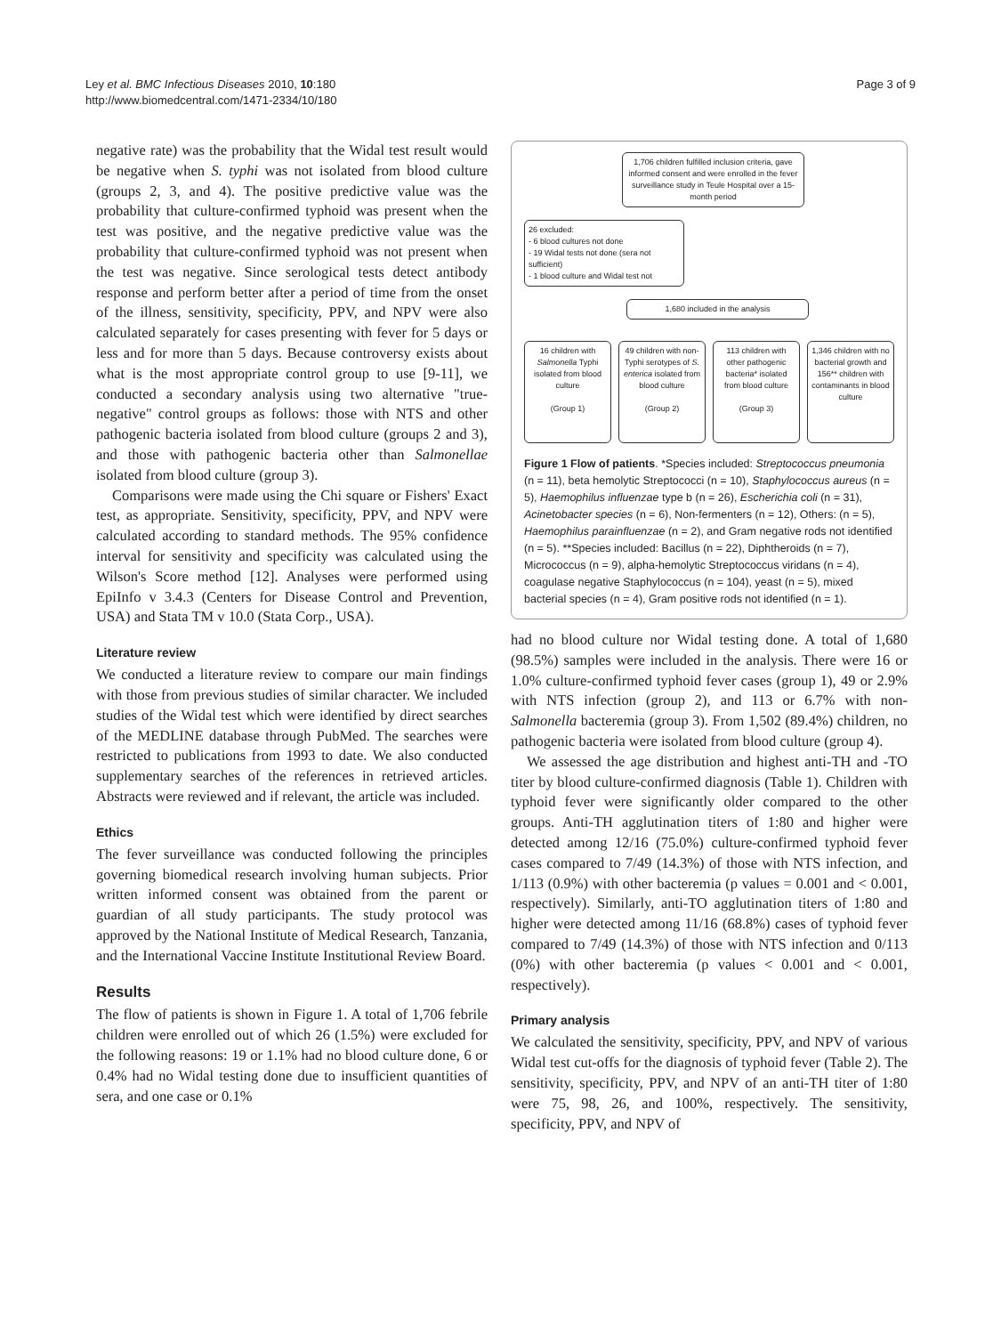Ley et al. BMC Infectious Diseases 2010, 10:180
http://www.biomedcentral.com/1471-2334/10/180
Page 3 of 9
negative rate) was the probability that the Widal test result would be negative when S. typhi was not isolated from blood culture (groups 2, 3, and 4). The positive predictive value was the probability that culture-confirmed typhoid was present when the test was positive, and the negative predictive value was the probability that culture-confirmed typhoid was not present when the test was negative. Since serological tests detect antibody response and perform better after a period of time from the onset of the illness, sensitivity, specificity, PPV, and NPV were also calculated separately for cases presenting with fever for 5 days or less and for more than 5 days. Because controversy exists about what is the most appropriate control group to use [9-11], we conducted a secondary analysis using two alternative "true-negative" control groups as follows: those with NTS and other pathogenic bacteria isolated from blood culture (groups 2 and 3), and those with pathogenic bacteria other than Salmonellae isolated from blood culture (group 3).
Comparisons were made using the Chi square or Fishers' Exact test, as appropriate. Sensitivity, specificity, PPV, and NPV were calculated according to standard methods. The 95% confidence interval for sensitivity and specificity was calculated using the Wilson's Score method [12]. Analyses were performed using EpiInfo v 3.4.3 (Centers for Disease Control and Prevention, USA) and Stata TM v 10.0 (Stata Corp., USA).
Literature review
We conducted a literature review to compare our main findings with those from previous studies of similar character. We included studies of the Widal test which were identified by direct searches of the MEDLINE database through PubMed. The searches were restricted to publications from 1993 to date. We also conducted supplementary searches of the references in retrieved articles. Abstracts were reviewed and if relevant, the article was included.
Ethics
The fever surveillance was conducted following the principles governing biomedical research involving human subjects. Prior written informed consent was obtained from the parent or guardian of all study participants. The study protocol was approved by the National Institute of Medical Research, Tanzania, and the International Vaccine Institute Institutional Review Board.
Results
The flow of patients is shown in Figure 1. A total of 1,706 febrile children were enrolled out of which 26 (1.5%) were excluded for the following reasons: 19 or 1.1% had no blood culture done, 6 or 0.4% had no Widal testing done due to insufficient quantities of sera, and one case or 0.1%
1,706 children fulfilled inclusion criteria, gave informed consent and were enrolled in the fever surveillance study in Teule Hospital over a 15-month period
26 excluded:
- 6 blood cultures not done
- 19 Widal tests not done (sera not sufficient)
- 1 blood culture and Widal test not
1,680 included in the analysis
16 children with Salmonella Typhi isolated from blood culture
(Group 1)
49 children with non-Typhi serotypes of S. enterica isolated from blood culture
(Group 2)
113 children with other pathogenic bacteria* isolated from blood culture
(Group 3)
1,346 children with no bacterial growth and 156** children with contaminants in blood culture
Figure 1 Flow of patients. *Species included: Streptococcus pneumonia (n = 11), beta hemolytic Streptococci (n = 10), Staphylococcus aureus (n = 5), Haemophilus influenzae type b (n = 26), Escherichia coli (n = 31), Acinetobacter species (n = 6), Non-fermenters (n = 12), Others: (n = 5), Haemophilus parainfluenzae (n = 2), and Gram negative rods not identified (n = 5). **Species included: Bacillus (n = 22), Diphtheroids (n = 7), Micrococcus (n = 9), alpha-hemolytic Streptococcus viridans (n = 4), coagulase negative Staphylococcus (n = 104), yeast (n = 5), mixed bacterial species (n = 4), Gram positive rods not identified (n = 1).
had no blood culture nor Widal testing done. A total of 1,680 (98.5%) samples were included in the analysis. There were 16 or 1.0% culture-confirmed typhoid fever cases (group 1), 49 or 2.9% with NTS infection (group 2), and 113 or 6.7% with non-Salmonella bacteremia (group 3). From 1,502 (89.4%) children, no pathogenic bacteria were isolated from blood culture (group 4).
We assessed the age distribution and highest anti-TH and -TO titer by blood culture-confirmed diagnosis (Table 1). Children with typhoid fever were significantly older compared to the other groups. Anti-TH agglutination titers of 1:80 and higher were detected among 12/16 (75.0%) culture-confirmed typhoid fever cases compared to 7/49 (14.3%) of those with NTS infection, and 1/113 (0.9%) with other bacteremia (p values = 0.001 and < 0.001, respectively). Similarly, anti-TO agglutination titers of 1:80 and higher were detected among 11/16 (68.8%) cases of typhoid fever compared to 7/49 (14.3%) of those with NTS infection and 0/113 (0%) with other bacteremia (p values < 0.001 and < 0.001, respectively).
Primary analysis
We calculated the sensitivity, specificity, PPV, and NPV of various Widal test cut-offs for the diagnosis of typhoid fever (Table 2). The sensitivity, specificity, PPV, and NPV of an anti-TH titer of 1:80 were 75, 98, 26, and 100%, respectively. The sensitivity, specificity, PPV, and NPV of